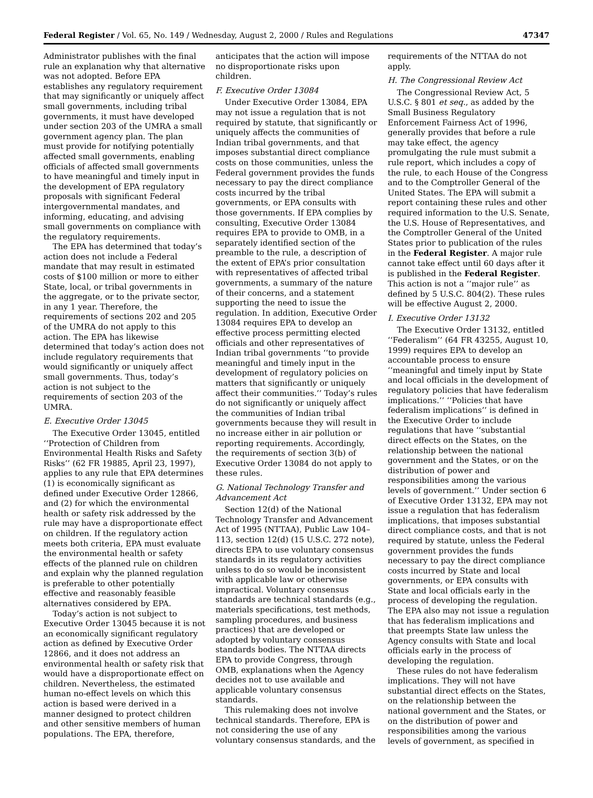Federal Register / Vol. 65, No. 149 / Wednesday, August 2, 2000 / Rules and Regulations 47347
Administrator publishes with the final rule an explanation why that alternative was not adopted. Before EPA establishes any regulatory requirement that may significantly or uniquely affect small governments, including tribal governments, it must have developed under section 203 of the UMRA a small government agency plan. The plan must provide for notifying potentially affected small governments, enabling officials of affected small governments to have meaningful and timely input in the development of EPA regulatory proposals with significant Federal intergovernmental mandates, and informing, educating, and advising small governments on compliance with the regulatory requirements.
The EPA has determined that today’s action does not include a Federal mandate that may result in estimated costs of $100 million or more to either State, local, or tribal governments in the aggregate, or to the private sector, in any 1 year. Therefore, the requirements of sections 202 and 205 of the UMRA do not apply to this action. The EPA has likewise determined that today’s action does not include regulatory requirements that would significantly or uniquely affect small governments. Thus, today’s action is not subject to the requirements of section 203 of the UMRA.
E. Executive Order 13045
The Executive Order 13045, entitled ‘‘Protection of Children from Environmental Health Risks and Safety Risks’’ (62 FR 19885, April 23, 1997), applies to any rule that EPA determines (1) is economically significant as defined under Executive Order 12866, and (2) for which the environmental health or safety risk addressed by the rule may have a disproportionate effect on children. If the regulatory action meets both criteria, EPA must evaluate the environmental health or safety effects of the planned rule on children and explain why the planned regulation is preferable to other potentially effective and reasonably feasible alternatives considered by EPA.
Today’s action is not subject to Executive Order 13045 because it is not an economically significant regulatory action as defined by Executive Order 12866, and it does not address an environmental health or safety risk that would have a disproportionate effect on children. Nevertheless, the estimated human no-effect levels on which this action is based were derived in a manner designed to protect children and other sensitive members of human populations. The EPA, therefore,
anticipates that the action will impose no disproportionate risks upon children.
F. Executive Order 13084
Under Executive Order 13084, EPA may not issue a regulation that is not required by statute, that significantly or uniquely affects the communities of Indian tribal governments, and that imposes substantial direct compliance costs on those communities, unless the Federal government provides the funds necessary to pay the direct compliance costs incurred by the tribal governments, or EPA consults with those governments. If EPA complies by consulting, Executive Order 13084 requires EPA to provide to OMB, in a separately identified section of the preamble to the rule, a description of the extent of EPA’s prior consultation with representatives of affected tribal governments, a summary of the nature of their concerns, and a statement supporting the need to issue the regulation. In addition, Executive Order 13084 requires EPA to develop an effective process permitting elected officials and other representatives of Indian tribal governments ‘‘to provide meaningful and timely input in the development of regulatory policies on matters that significantly or uniquely affect their communities.’’ Today’s rules do not significantly or uniquely affect the communities of Indian tribal governments because they will result in no increase either in air pollution or reporting requirements. Accordingly, the requirements of section 3(b) of Executive Order 13084 do not apply to these rules.
G. National Technology Transfer and Advancement Act
Section 12(d) of the National Technology Transfer and Advancement Act of 1995 (NTTAA), Public Law 104–113, section 12(d) (15 U.S.C. 272 note), directs EPA to use voluntary consensus standards in its regulatory activities unless to do so would be inconsistent with applicable law or otherwise impractical. Voluntary consensus standards are technical standards (e.g., materials specifications, test methods, sampling procedures, and business practices) that are developed or adopted by voluntary consensus standards bodies. The NTTAA directs EPA to provide Congress, through OMB, explanations when the Agency decides not to use available and applicable voluntary consensus standards.
This rulemaking does not involve technical standards. Therefore, EPA is not considering the use of any voluntary consensus standards, and the
requirements of the NTTAA do not apply.
H. The Congressional Review Act
The Congressional Review Act, 5 U.S.C. § 801 et seq., as added by the Small Business Regulatory Enforcement Fairness Act of 1996, generally provides that before a rule may take effect, the agency promulgating the rule must submit a rule report, which includes a copy of the rule, to each House of the Congress and to the Comptroller General of the United States. The EPA will submit a report containing these rules and other required information to the U.S. Senate, the U.S. House of Representatives, and the Comptroller General of the United States prior to publication of the rules in the Federal Register. A major rule cannot take effect until 60 days after it is published in the Federal Register. This action is not a ‘‘major rule’’ as defined by 5 U.S.C. 804(2). These rules will be effective August 2, 2000.
I. Executive Order 13132
The Executive Order 13132, entitled ‘‘Federalism’’ (64 FR 43255, August 10, 1999) requires EPA to develop an accountable process to ensure ‘‘meaningful and timely input by State and local officials in the development of regulatory policies that have federalism implications.’’ ‘‘Policies that have federalism implications’’ is defined in the Executive Order to include regulations that have ‘‘substantial direct effects on the States, on the relationship between the national government and the States, or on the distribution of power and responsibilities among the various levels of government.’’ Under section 6 of Executive Order 13132, EPA may not issue a regulation that has federalism implications, that imposes substantial direct compliance costs, and that is not required by statute, unless the Federal government provides the funds necessary to pay the direct compliance costs incurred by State and local governments, or EPA consults with State and local officials early in the process of developing the regulation. The EPA also may not issue a regulation that has federalism implications and that preempts State law unless the Agency consults with State and local officials early in the process of developing the regulation.
These rules do not have federalism implications. They will not have substantial direct effects on the States, on the relationship between the national government and the States, or on the distribution of power and responsibilities among the various levels of government, as specified in